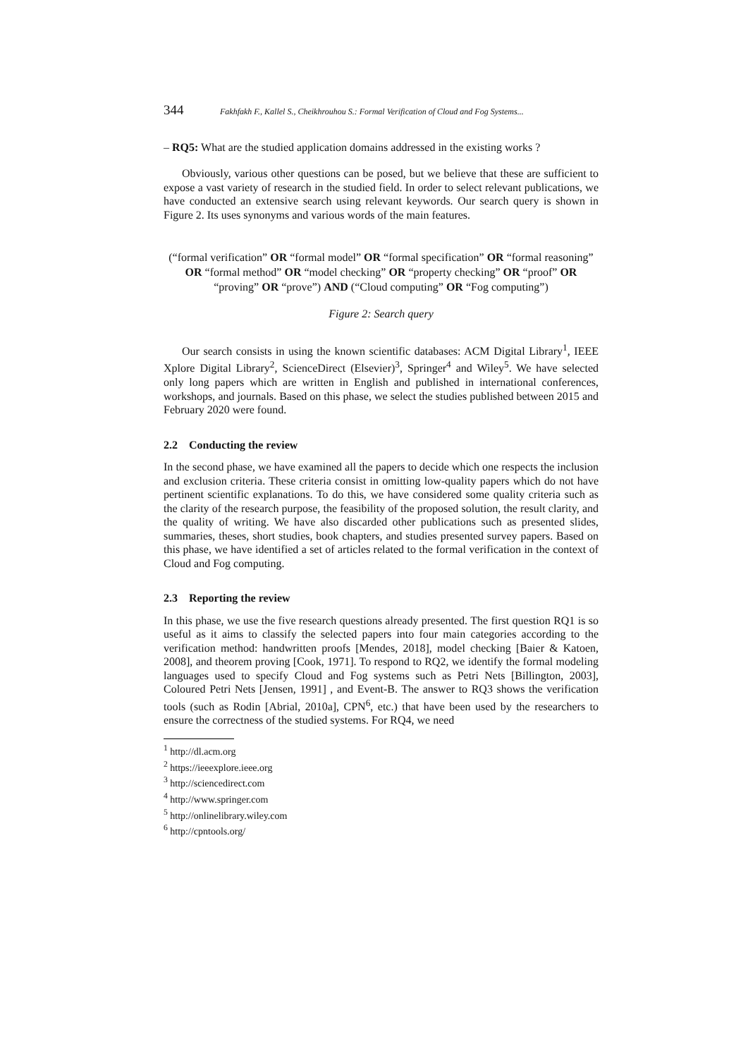344 Fakhfakh F., Kallel S., Cheikhrouhou S.: Formal Verification of Cloud and Fog Systems...
– RQ5: What are the studied application domains addressed in the existing works ?
Obviously, various other questions can be posed, but we believe that these are sufficient to expose a vast variety of research in the studied field. In order to select relevant publications, we have conducted an extensive search using relevant keywords. Our search query is shown in Figure 2. Its uses synonyms and various words of the main features.
(“formal verification” OR “formal model” OR “formal specification” OR “formal reasoning” OR “formal method” OR “model checking” OR “property checking” OR “proof” OR “proving” OR “prove”) AND (“Cloud computing” OR “Fog computing”)
Figure 2: Search query
Our search consists in using the known scientific databases: ACM Digital Library<sup>1</sup>, IEEE Xplore Digital Library<sup>2</sup>, ScienceDirect (Elsevier)<sup>3</sup>, Springer<sup>4</sup> and Wiley<sup>5</sup>. We have selected only long papers which are written in English and published in international conferences, workshops, and journals. Based on this phase, we select the studies published between 2015 and February 2020 were found.
2.2 Conducting the review
In the second phase, we have examined all the papers to decide which one respects the inclusion and exclusion criteria. These criteria consist in omitting low-quality papers which do not have pertinent scientific explanations. To do this, we have considered some quality criteria such as the clarity of the research purpose, the feasibility of the proposed solution, the result clarity, and the quality of writing. We have also discarded other publications such as presented slides, summaries, theses, short studies, book chapters, and studies presented survey papers. Based on this phase, we have identified a set of articles related to the formal verification in the context of Cloud and Fog computing.
2.3 Reporting the review
In this phase, we use the five research questions already presented. The first question RQ1 is so useful as it aims to classify the selected papers into four main categories according to the verification method: handwritten proofs [Mendes, 2018], model checking [Baier & Katoen, 2008], and theorem proving [Cook, 1971]. To respond to RQ2, we identify the formal modeling languages used to specify Cloud and Fog systems such as Petri Nets [Billington, 2003], Coloured Petri Nets [Jensen, 1991] , and Event-B. The answer to RQ3 shows the verification tools (such as Rodin [Abrial, 2010a], CPN<sup>6</sup>, etc.) that have been used by the researchers to ensure the correctness of the studied systems. For RQ4, we need
<sup>1</sup> http://dl.acm.org
<sup>2</sup> https://ieeexplore.ieee.org
<sup>3</sup> http://sciencedirect.com
<sup>4</sup> http://www.springer.com
<sup>5</sup> http://onlinelibrary.wiley.com
<sup>6</sup> http://cpntools.org/